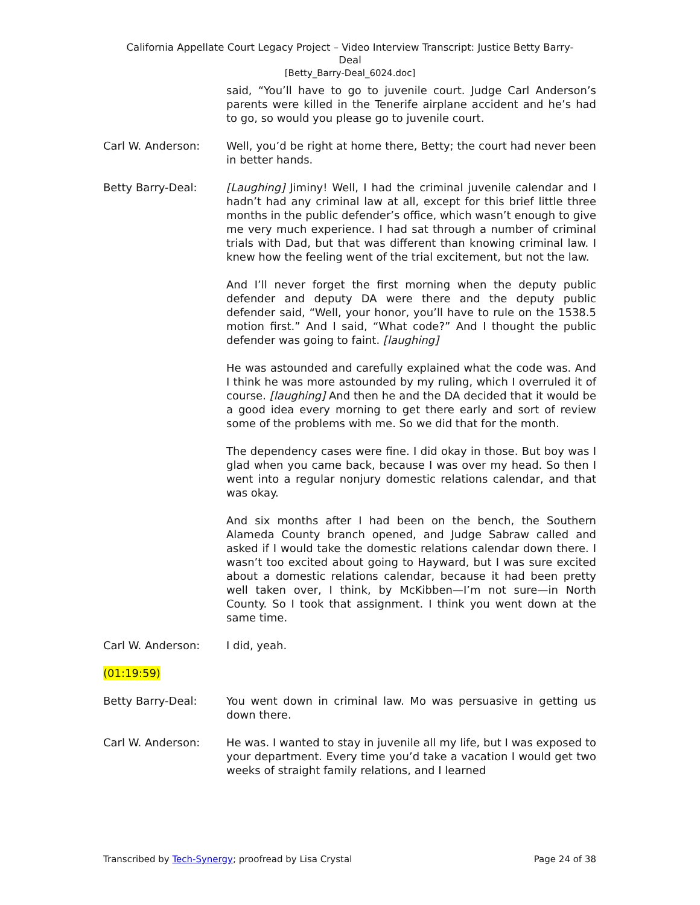California Appellate Court Legacy Project – Video Interview Transcript: Justice Betty Barry-
Deal
[Betty_Barry-Deal_6024.doc]
said, “You’ll have to go to juvenile court. Judge Carl Anderson’s parents were killed in the Tenerife airplane accident and he’s had to go, so would you please go to juvenile court.
Carl W. Anderson: Well, you’d be right at home there, Betty; the court had never been in better hands.
Betty Barry-Deal: [Laughing] Jiminy! Well, I had the criminal juvenile calendar and I hadn’t had any criminal law at all, except for this brief little three months in the public defender’s office, which wasn’t enough to give me very much experience. I had sat through a number of criminal trials with Dad, but that was different than knowing criminal law. I knew how the feeling went of the trial excitement, but not the law.
And I’ll never forget the first morning when the deputy public defender and deputy DA were there and the deputy public defender said, “Well, your honor, you’ll have to rule on the 1538.5 motion first.” And I said, “What code?” And I thought the public defender was going to faint. [laughing]
He was astounded and carefully explained what the code was. And I think he was more astounded by my ruling, which I overruled it of course. [laughing] And then he and the DA decided that it would be a good idea every morning to get there early and sort of review some of the problems with me. So we did that for the month.
The dependency cases were fine. I did okay in those. But boy was I glad when you came back, because I was over my head. So then I went into a regular nonjury domestic relations calendar, and that was okay.
And six months after I had been on the bench, the Southern Alameda County branch opened, and Judge Sabraw called and asked if I would take the domestic relations calendar down there. I wasn’t too excited about going to Hayward, but I was sure excited about a domestic relations calendar, because it had been pretty well taken over, I think, by McKibben—I’m not sure—in North County. So I took that assignment. I think you went down at the same time.
Carl W. Anderson: I did, yeah.
(01:19:59)
Betty Barry-Deal: You went down in criminal law. Mo was persuasive in getting us down there.
Carl W. Anderson: He was. I wanted to stay in juvenile all my life, but I was exposed to your department. Every time you’d take a vacation I would get two weeks of straight family relations, and I learned
Transcribed by Tech-Synergy; proofread by Lisa Crystal Page 24 of 38